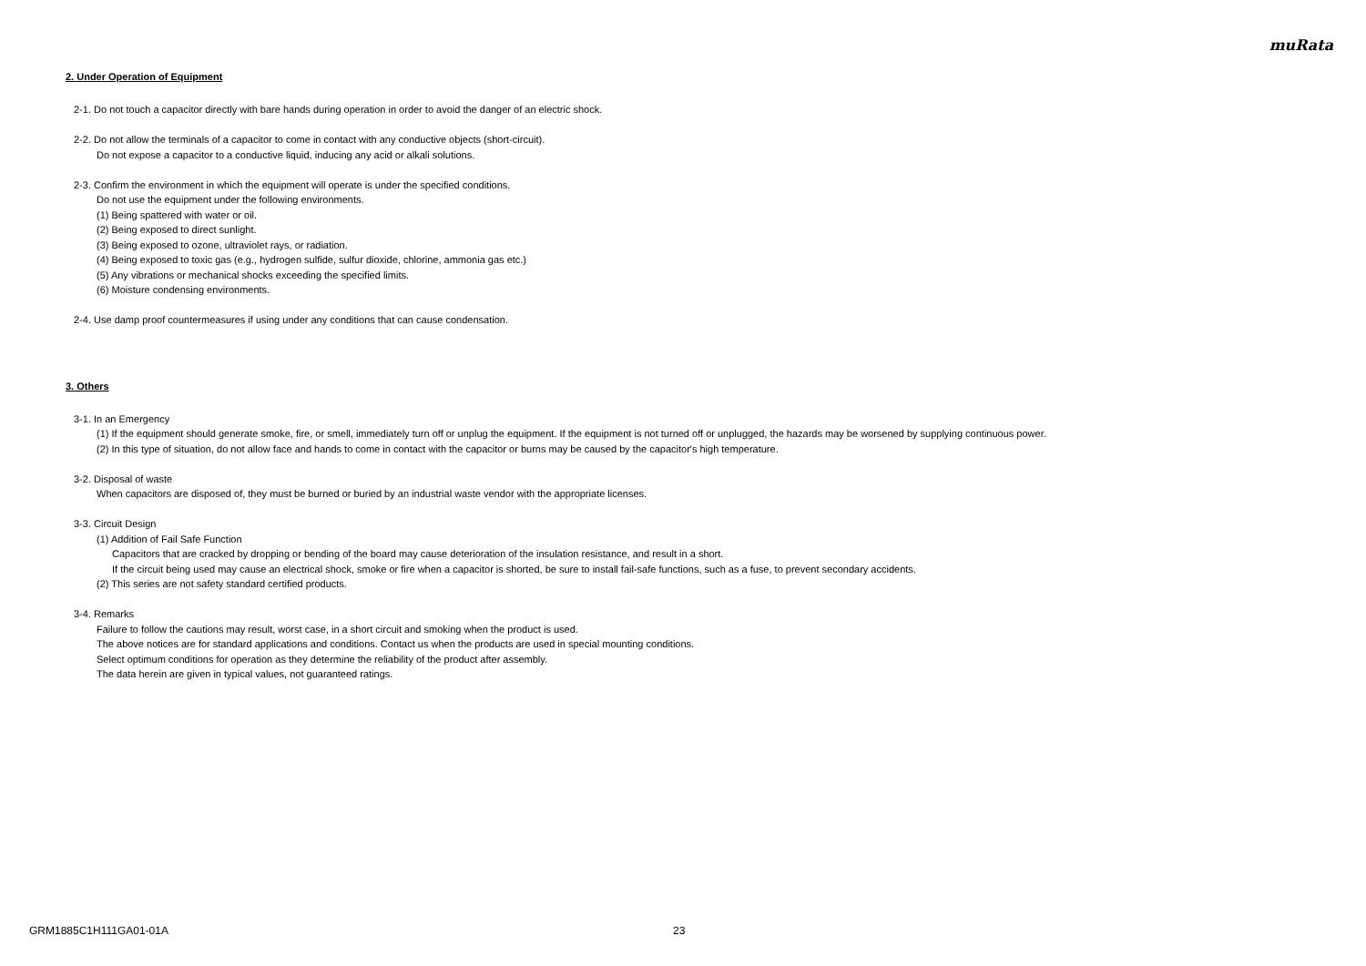muRata
2. Under Operation of Equipment
2-1. Do not touch a capacitor directly with bare hands during operation in order to avoid the danger of an electric shock.
2-2. Do not allow the terminals of a capacitor to come in contact with any conductive objects (short-circuit).
Do not expose a capacitor to a conductive liquid, inducing any acid or alkali solutions.
2-3. Confirm the environment in which the equipment will operate is under the specified conditions.
Do not use the equipment under the following environments.
(1) Being spattered with water or oil.
(2) Being exposed to direct sunlight.
(3) Being exposed to ozone, ultraviolet rays, or radiation.
(4) Being exposed to toxic gas (e.g., hydrogen sulfide, sulfur dioxide, chlorine, ammonia gas etc.)
(5) Any vibrations or mechanical shocks exceeding the specified limits.
(6) Moisture condensing environments.
2-4. Use damp proof countermeasures if using under any conditions that can cause condensation.
3. Others
3-1. In an Emergency
(1) If the equipment should generate smoke, fire, or smell, immediately turn off or unplug the equipment. If the equipment is not turned off or unplugged, the hazards may be worsened by supplying continuous power.
(2) In this type of situation, do not allow face and hands to come in contact with the capacitor or burns may be caused by the capacitor's high temperature.
3-2. Disposal of waste
When capacitors are disposed of, they must be burned or buried by an industrial waste vendor with the appropriate licenses.
3-3. Circuit Design
(1) Addition of Fail Safe Function
Capacitors that are cracked by dropping or bending of the board may cause deterioration of the insulation resistance, and result in a short.
If the circuit being used may cause an electrical shock, smoke or fire when a capacitor is shorted, be sure to install fail-safe functions, such as a fuse, to prevent secondary accidents.
(2) This series are not safety standard certified products.
3-4. Remarks
Failure to follow the cautions may result, worst case, in a short circuit and smoking when the product is used.
The above notices are for standard applications and conditions. Contact us when the products are used in special mounting conditions.
Select optimum conditions for operation as they determine the reliability of the product after assembly.
The data herein are given in typical values, not guaranteed ratings.
GRM1885C1H111GA01-01A 23